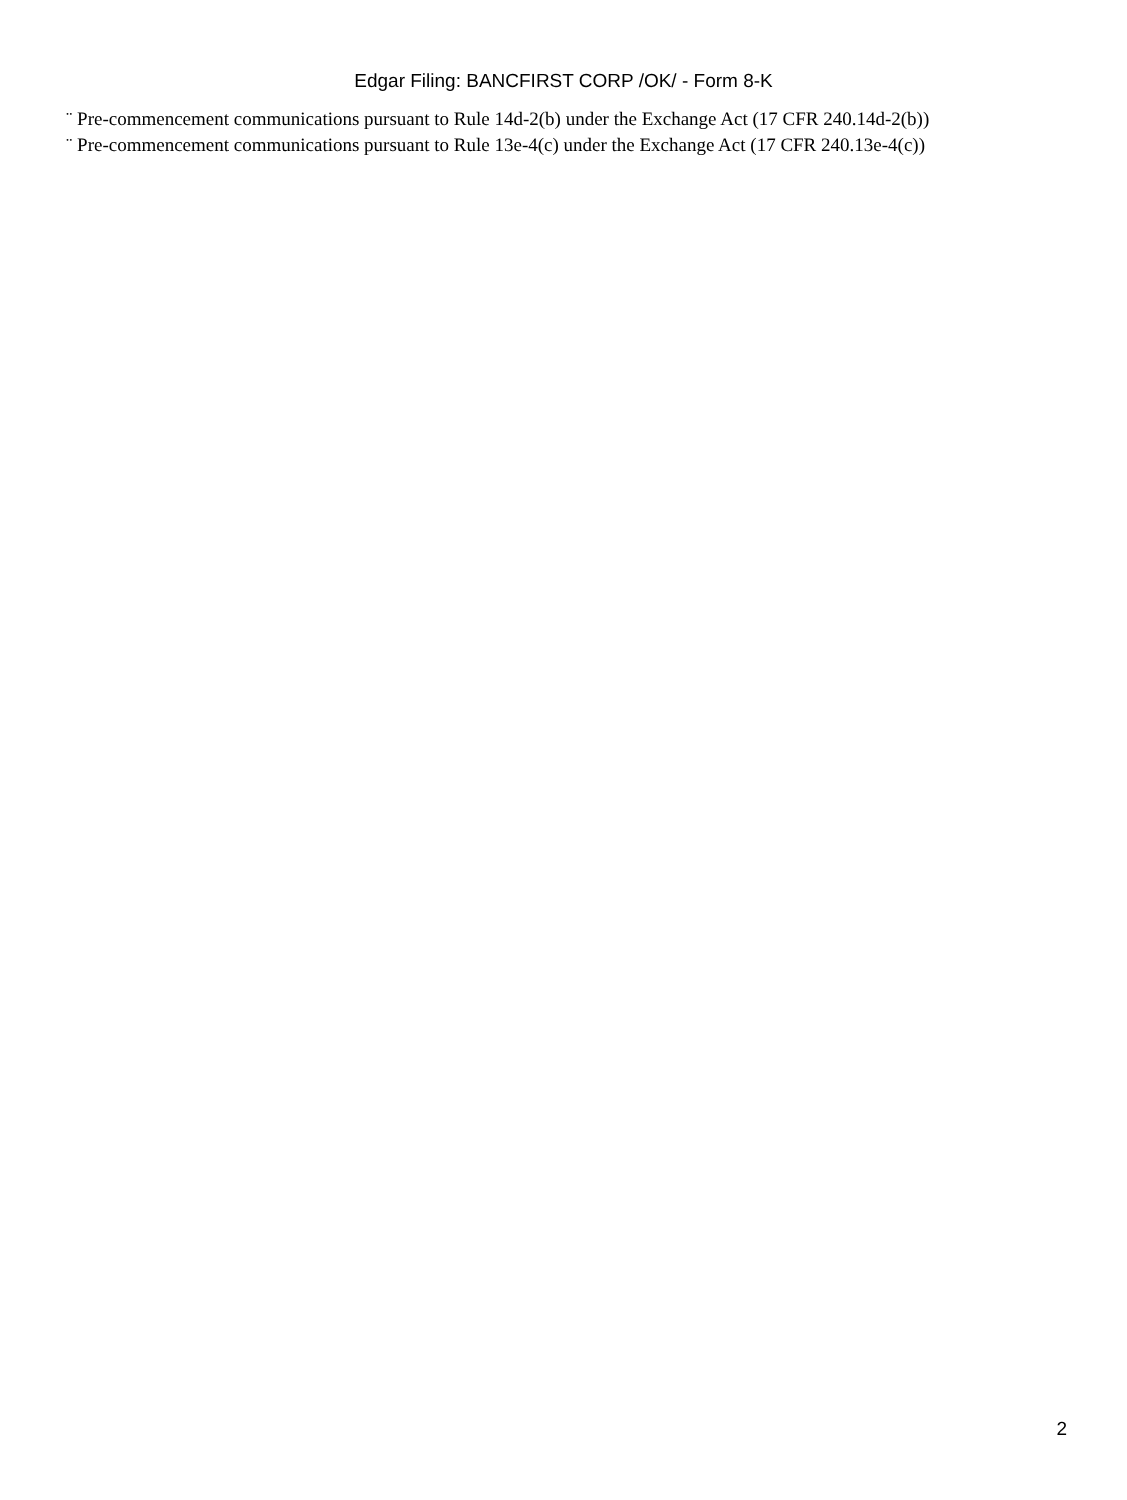Edgar Filing: BANCFIRST CORP /OK/ - Form 8-K
¨ Pre-commencement communications pursuant to Rule 14d-2(b) under the Exchange Act (17 CFR 240.14d-2(b))
¨ Pre-commencement communications pursuant to Rule 13e-4(c) under the Exchange Act (17 CFR 240.13e-4(c))
2